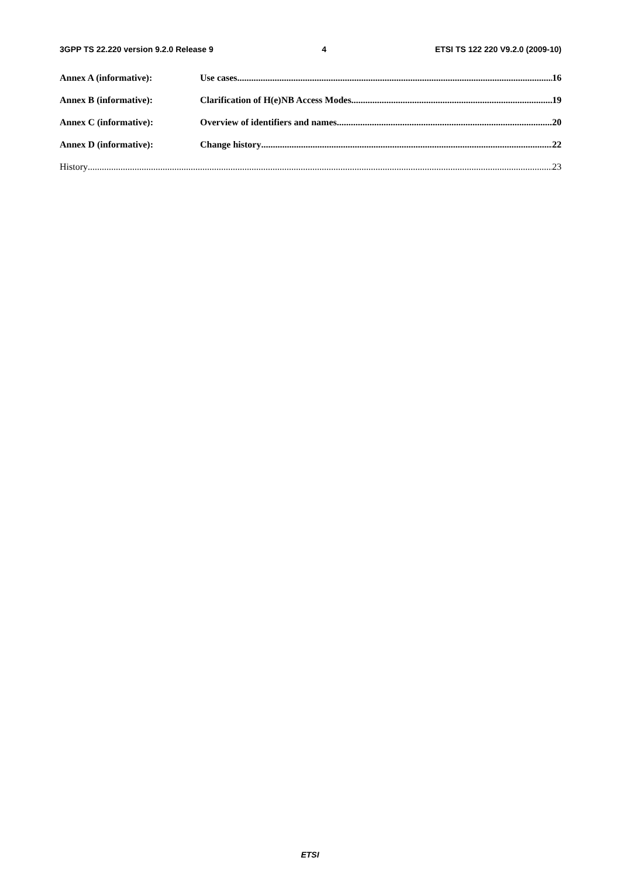3GPP TS 22.220 version 9.2.0 Release 9 4 ETSI TS 122 220 V9.2.0 (2009-10)
Annex A (informative): Use cases 16
Annex B (informative): Clarification of H(e)NB Access Modes 19
Annex C (informative): Overview of identifiers and names. 20
Annex D (informative): Change history 22
History 23
ETSI